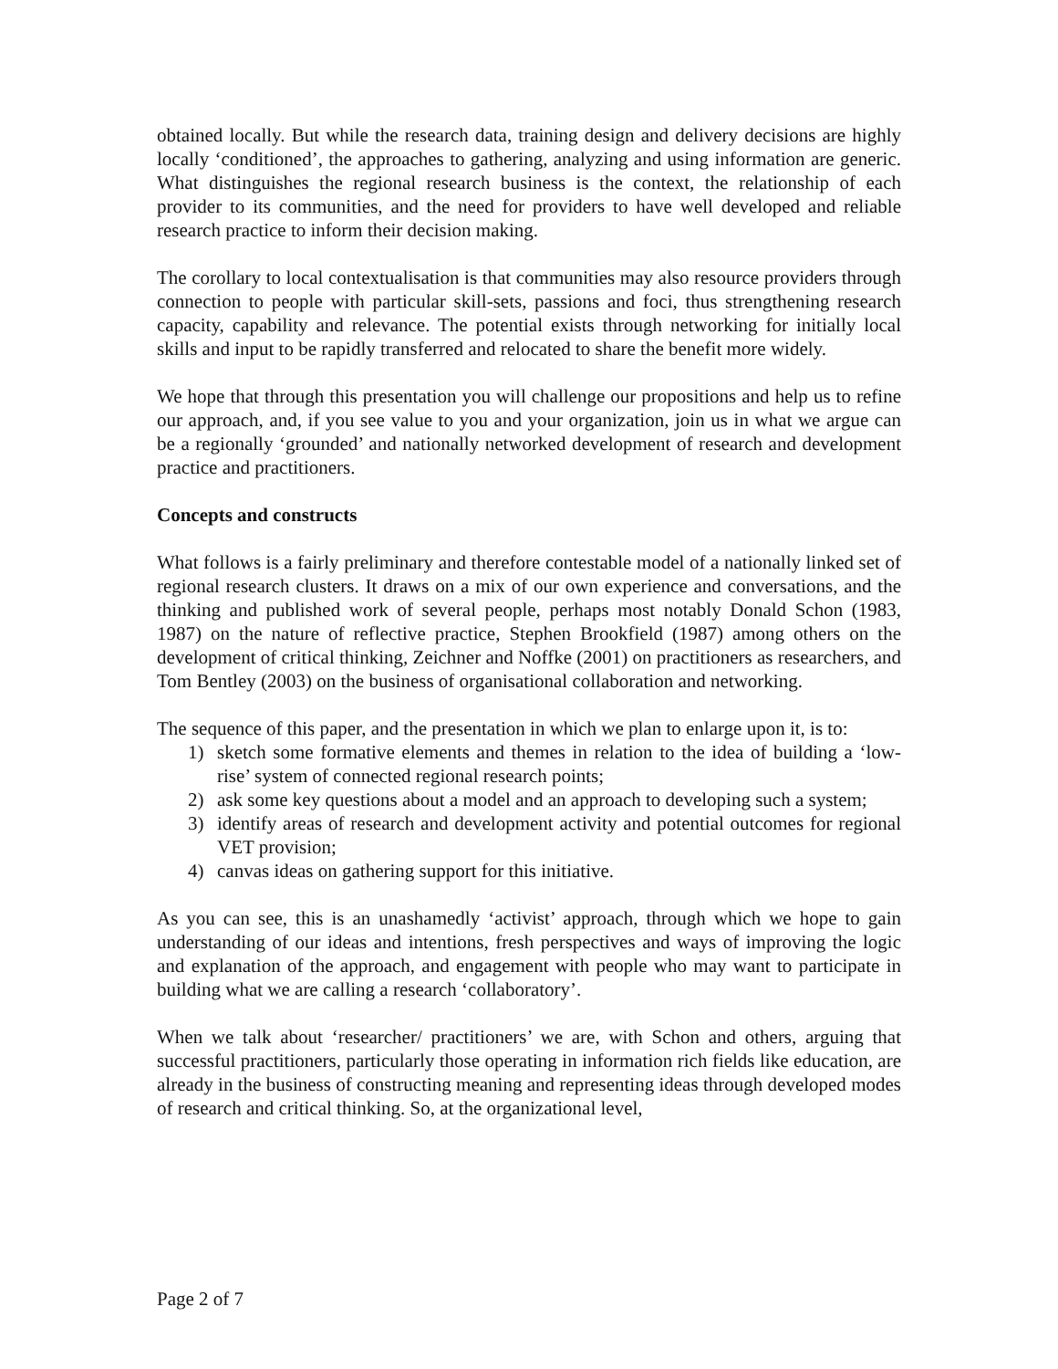obtained locally. But while the research data, training design and delivery decisions are highly locally ‘conditioned’, the approaches to gathering, analyzing and using information are generic. What distinguishes the regional research business is the context, the relationship of each provider to its communities, and the need for providers to have well developed and reliable research practice to inform their decision making.
The corollary to local contextualisation is that communities may also resource providers through connection to people with particular skill-sets, passions and foci, thus strengthening research capacity, capability and relevance. The potential exists through networking for initially local skills and input to be rapidly transferred and relocated to share the benefit more widely.
We hope that through this presentation you will challenge our propositions and help us to refine our approach, and, if you see value to you and your organization, join us in what we argue can be a regionally ‘grounded’ and nationally networked development of research and development practice and practitioners.
Concepts and constructs
What follows is a fairly preliminary and therefore contestable model of a nationally linked set of regional research clusters. It draws on a mix of our own experience and conversations, and the thinking and published work of several people, perhaps most notably Donald Schon (1983, 1987) on the nature of reflective practice, Stephen Brookfield (1987) among others on the development of critical thinking, Zeichner and Noffke (2001) on practitioners as researchers, and Tom Bentley (2003) on the business of organisational collaboration and networking.
The sequence of this paper, and the presentation in which we plan to enlarge upon it, is to:
1) sketch some formative elements and themes in relation to the idea of building a ‘low-rise’ system of connected regional research points;
2) ask some key questions about a model and an approach to developing such a system;
3) identify areas of research and development activity and potential outcomes for regional VET provision;
4) canvas ideas on gathering support for this initiative.
As you can see, this is an unashamedly ‘activist’ approach, through which we hope to gain understanding of our ideas and intentions, fresh perspectives and ways of improving the logic and explanation of the approach, and engagement with people who may want to participate in building what we are calling a research ‘collaboratory’.
When we talk about ‘researcher/ practitioners’ we are, with Schon and others, arguing that successful practitioners, particularly those operating in information rich fields like education, are already in the business of constructing meaning and representing ideas through developed modes of research and critical thinking. So, at the organizational level,
Page 2 of 7